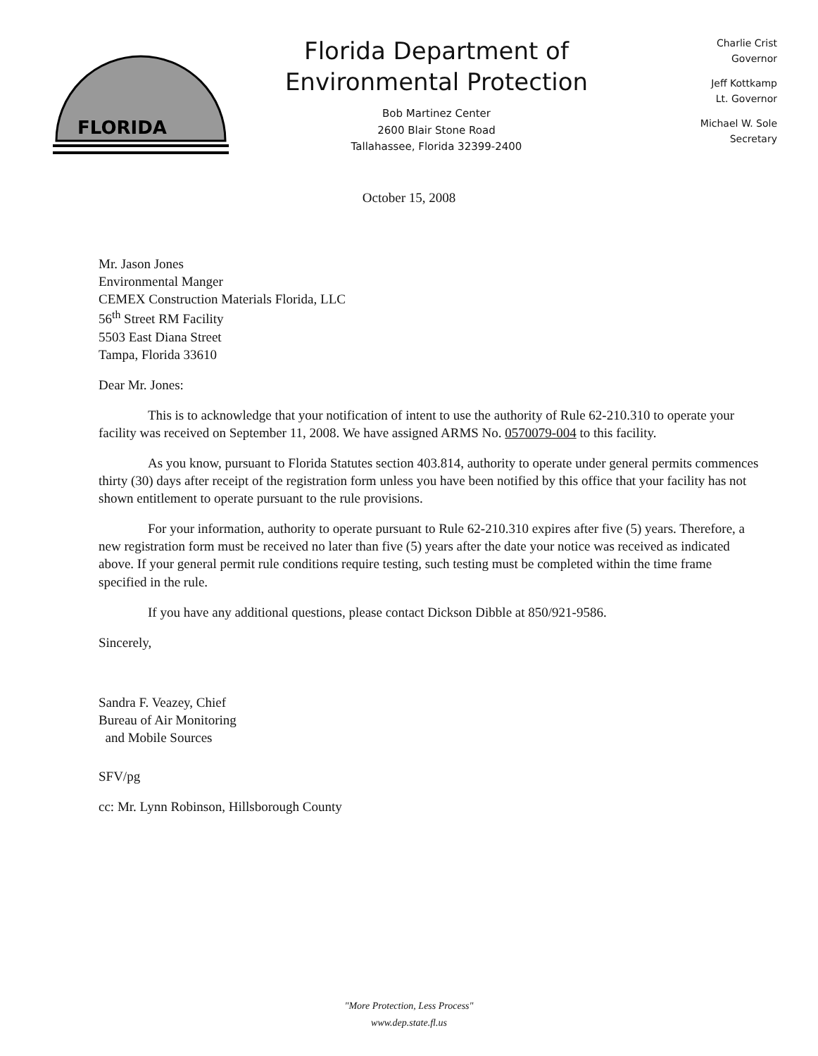FLORIDA
Florida Department of
Environmental Protection
Bob Martinez Center
2600 Blair Stone Road
Tallahassee, Florida 32399-2400
Charlie Crist
Governor
Jeff Kottkamp
Lt. Governor
Michael W. Sole
Secretary
October 15, 2008
Mr. Jason Jones
Environmental Manger
CEMEX Construction Materials Florida, LLC
56<sup>th</sup> Street RM Facility
5503 East Diana Street
Tampa, Florida 33610
Dear Mr. Jones:
This is to acknowledge that your notification of intent to use the authority of Rule 62-210.310 to operate your facility was received on September 11, 2008. We have assigned ARMS No. 0570079-004 to this facility.
As you know, pursuant to Florida Statutes section 403.814, authority to operate under general permits commences thirty (30) days after receipt of the registration form unless you have been notified by this office that your facility has not shown entitlement to operate pursuant to the rule provisions.
For your information, authority to operate pursuant to Rule 62-210.310 expires after five (5) years. Therefore, a new registration form must be received no later than five (5) years after the date your notice was received as indicated above. If your general permit rule conditions require testing, such testing must be completed within the time frame specified in the rule.
If you have any additional questions, please contact Dickson Dibble at 850/921-9586.
Sincerely,
Sandra F. Veazey, Chief
Bureau of Air Monitoring
and Mobile Sources
SFV/pg
cc: Mr. Lynn Robinson, Hillsborough County
"More Protection, Less Process"
www.dep.state.fl.us